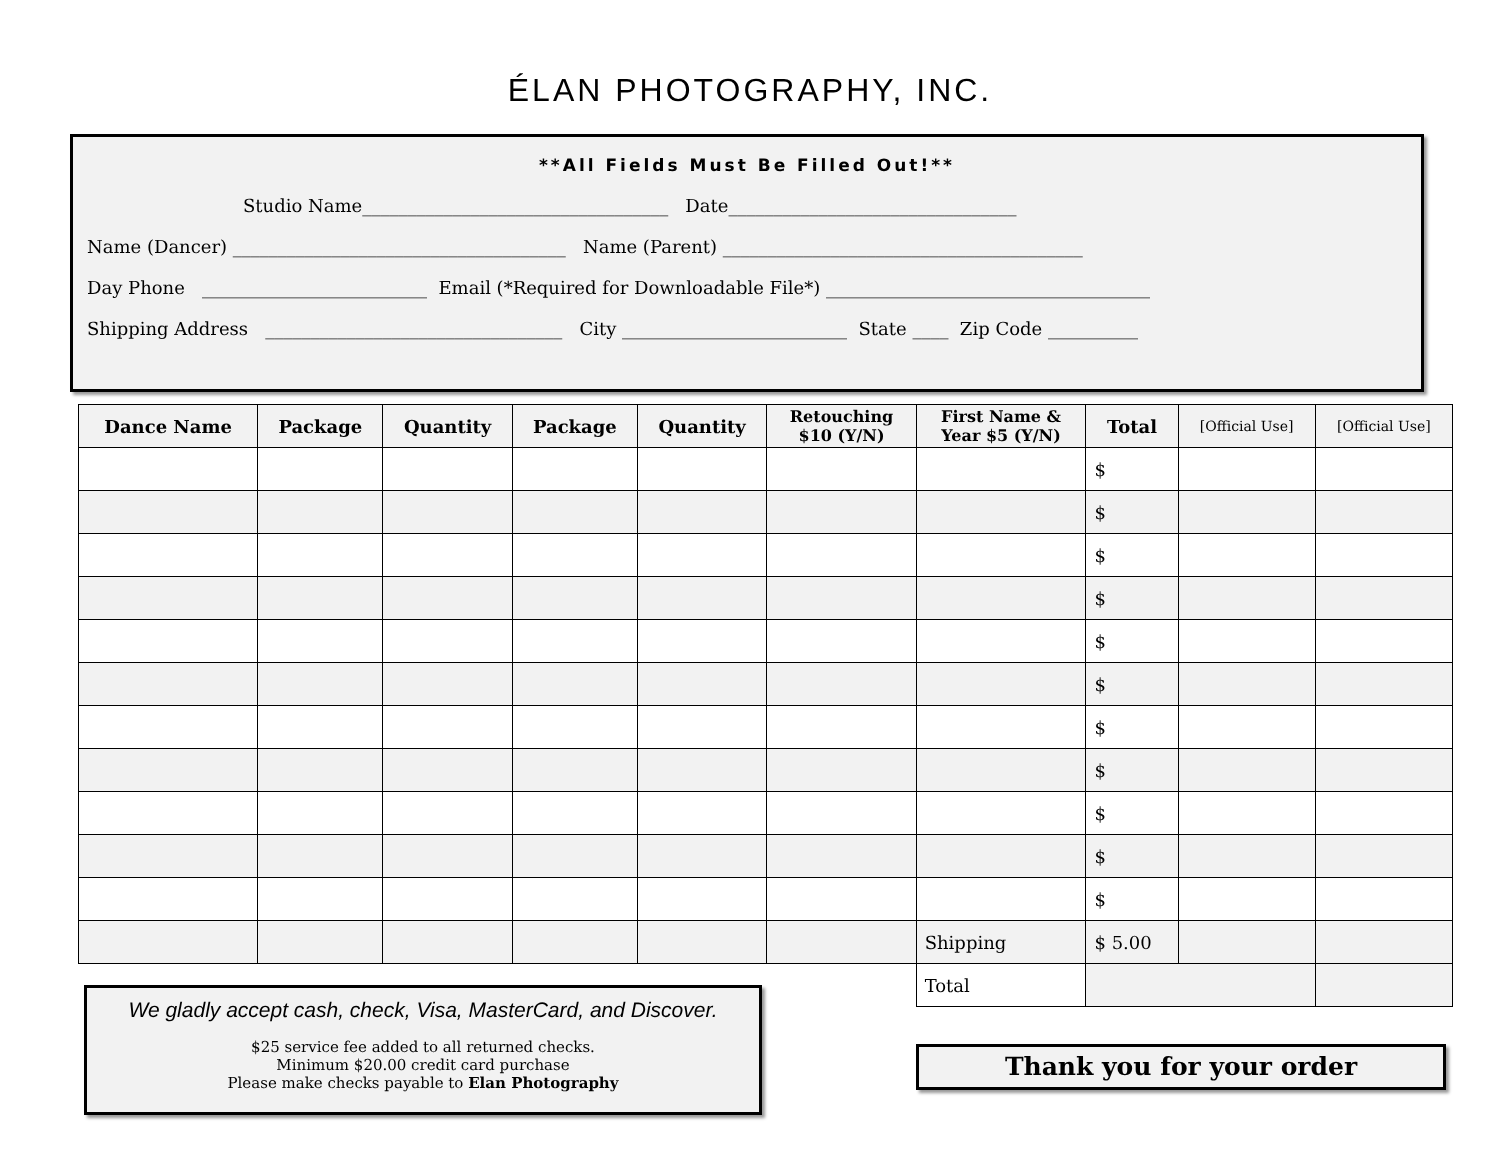ÉLAN PHOTOGRAPHY, INC.
**All Fields Must Be Filled Out!**
Studio Name__________________________________ Date________________________________
Name (Dancer) _____________________________________ Name (Parent) ________________________________________
Day Phone _________________________ Email (*Required for Downloadable File*) ____________________________________
Shipping Address _________________________________ City _________________________ State ____ Zip Code __________
| Dance Name | Package | Quantity | Package | Quantity | Retouching $10 (Y/N) | First Name & Year $5 (Y/N) | Total | [Official Use] | [Official Use] |
| --- | --- | --- | --- | --- | --- | --- | --- | --- | --- |
| | | | | | | | $ | | |
| | | | | | | | $ | | |
| | | | | | | | $ | | |
| | | | | | | | $ | | |
| | | | | | | | $ | | |
| | | | | | | | $ | | |
| | | | | | | | $ | | |
| | | | | | | | $ | | |
| | | | | | | | $ | | |
| | | | | | | | $ | | |
| | | | | | | | $ | | |
| | | | | | | Shipping | $ 5.00 | | |
| | | | | | | Total | | | |
We gladly accept cash, check, Visa, MasterCard, and Discover.
$25 service fee added to all returned checks.
Minimum $20.00 credit card purchase
Please make checks payable to Elan Photography
Thank you for your order